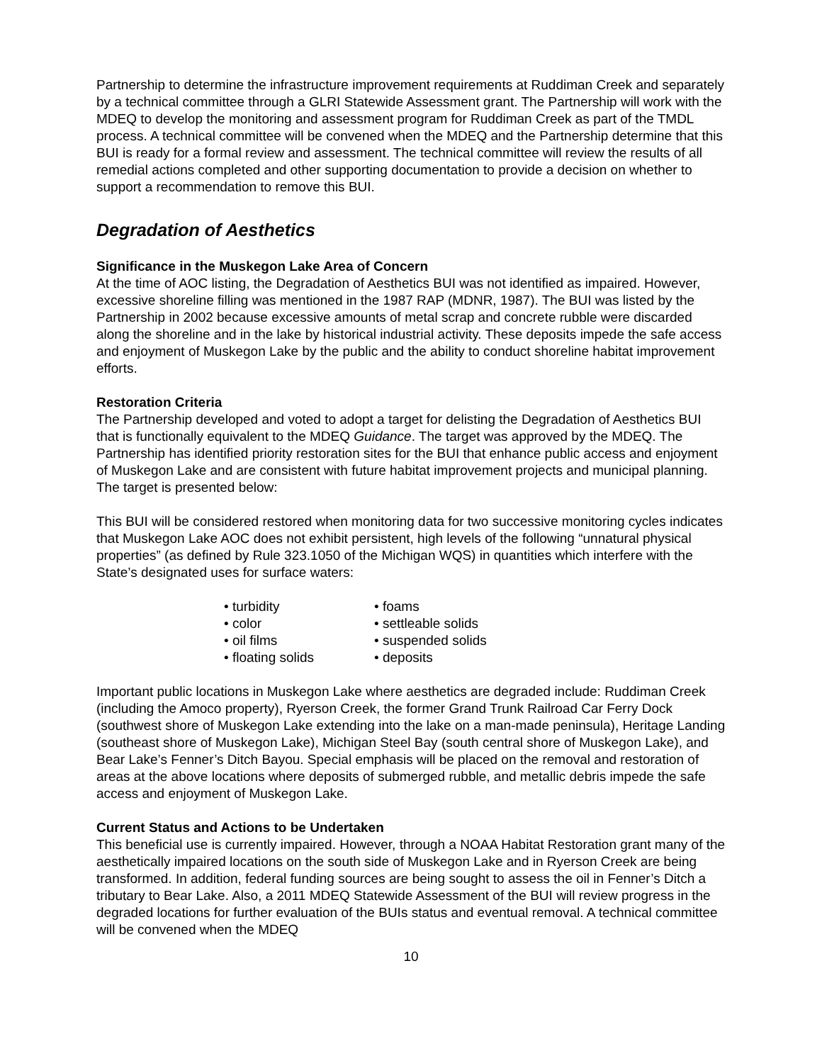Partnership to determine the infrastructure improvement requirements at Ruddiman Creek and separately by a technical committee through a GLRI Statewide Assessment grant. The Partnership will work with the MDEQ to develop the monitoring and assessment program for Ruddiman Creek as part of the TMDL process. A technical committee will be convened when the MDEQ and the Partnership determine that this BUI is ready for a formal review and assessment. The technical committee will review the results of all remedial actions completed and other supporting documentation to provide a decision on whether to support a recommendation to remove this BUI.
Degradation of Aesthetics
Significance in the Muskegon Lake Area of Concern
At the time of AOC listing, the Degradation of Aesthetics BUI was not identified as impaired. However, excessive shoreline filling was mentioned in the 1987 RAP (MDNR, 1987). The BUI was listed by the Partnership in 2002 because excessive amounts of metal scrap and concrete rubble were discarded along the shoreline and in the lake by historical industrial activity. These deposits impede the safe access and enjoyment of Muskegon Lake by the public and the ability to conduct shoreline habitat improvement efforts.
Restoration Criteria
The Partnership developed and voted to adopt a target for delisting the Degradation of Aesthetics BUI that is functionally equivalent to the MDEQ Guidance. The target was approved by the MDEQ. The Partnership has identified priority restoration sites for the BUI that enhance public access and enjoyment of Muskegon Lake and are consistent with future habitat improvement projects and municipal planning. The target is presented below:
This BUI will be considered restored when monitoring data for two successive monitoring cycles indicates that Muskegon Lake AOC does not exhibit persistent, high levels of the following “unnatural physical properties” (as defined by Rule 323.1050 of the Michigan WQS) in quantities which interfere with the State’s designated uses for surface waters:
| • turbidity | • foams |
| • color | • settleable solids |
| • oil films | • suspended solids |
| • floating solids | • deposits |
Important public locations in Muskegon Lake where aesthetics are degraded include: Ruddiman Creek (including the Amoco property), Ryerson Creek, the former Grand Trunk Railroad Car Ferry Dock (southwest shore of Muskegon Lake extending into the lake on a man-made peninsula), Heritage Landing (southeast shore of Muskegon Lake), Michigan Steel Bay (south central shore of Muskegon Lake), and Bear Lake’s Fenner’s Ditch Bayou. Special emphasis will be placed on the removal and restoration of areas at the above locations where deposits of submerged rubble, and metallic debris impede the safe access and enjoyment of Muskegon Lake.
Current Status and Actions to be Undertaken
This beneficial use is currently impaired. However, through a NOAA Habitat Restoration grant many of the aesthetically impaired locations on the south side of Muskegon Lake and in Ryerson Creek are being transformed. In addition, federal funding sources are being sought to assess the oil in Fenner’s Ditch a tributary to Bear Lake. Also, a 2011 MDEQ Statewide Assessment of the BUI will review progress in the degraded locations for further evaluation of the BUIs status and eventual removal. A technical committee will be convened when the MDEQ
10